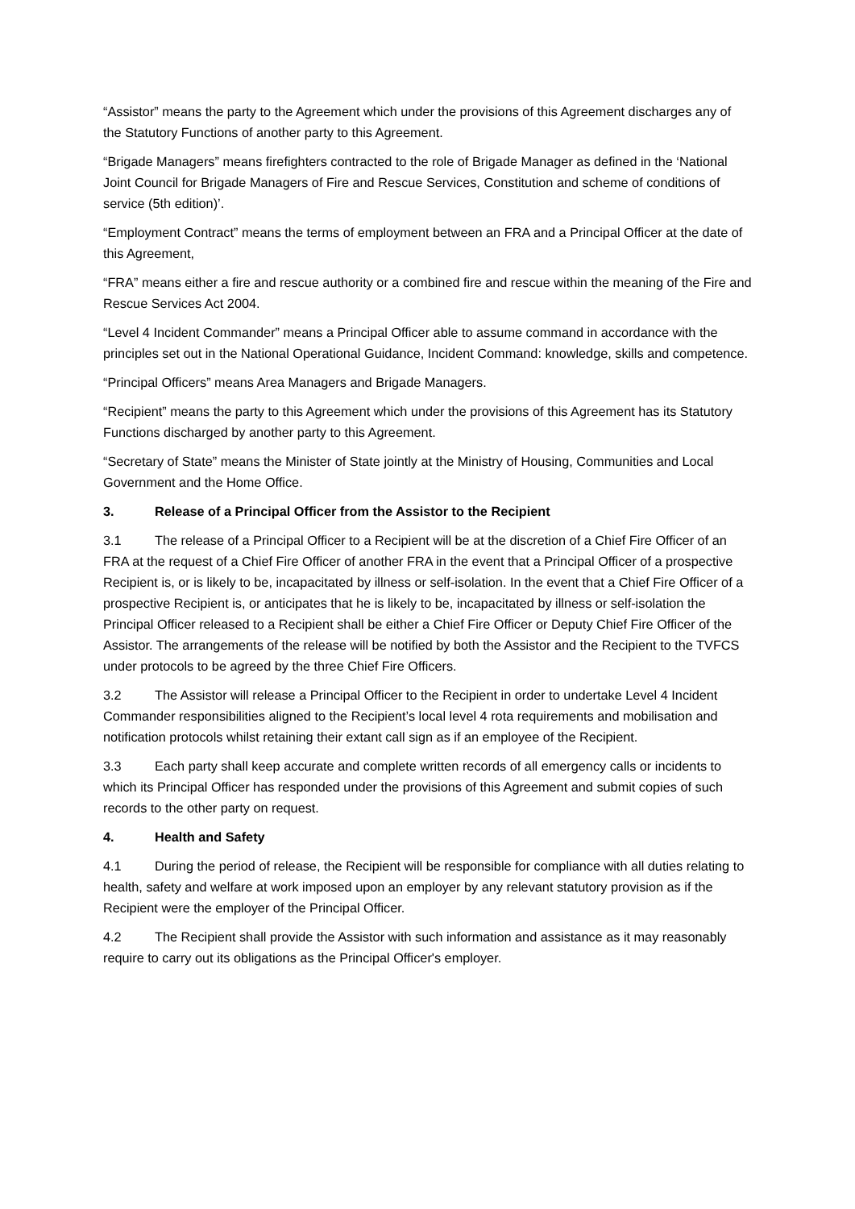“Assistor” means the party to the Agreement which under the provisions of this Agreement discharges any of the Statutory Functions of another party to this Agreement.
“Brigade Managers” means firefighters contracted to the role of Brigade Manager as defined in the ‘National Joint Council for Brigade Managers of Fire and Rescue Services, Constitution and scheme of conditions of service (5th edition)’.
“Employment Contract” means the terms of employment between an FRA and a Principal Officer at the date of this Agreement,
“FRA” means either a fire and rescue authority or a combined fire and rescue within the meaning of the Fire and Rescue Services Act 2004.
“Level 4 Incident Commander” means a Principal Officer able to assume command in accordance with the principles set out in the National Operational Guidance, Incident Command: knowledge, skills and competence.
“Principal Officers” means Area Managers and Brigade Managers.
“Recipient” means the party to this Agreement which under the provisions of this Agreement has its Statutory Functions discharged by another party to this Agreement.
“Secretary of State” means the Minister of State jointly at the Ministry of Housing, Communities and Local Government and the Home Office.
3. Release of a Principal Officer from the Assistor to the Recipient
3.1 The release of a Principal Officer to a Recipient will be at the discretion of a Chief Fire Officer of an FRA at the request of a Chief Fire Officer of another FRA in the event that a Principal Officer of a prospective Recipient is, or is likely to be, incapacitated by illness or self-isolation. In the event that a Chief Fire Officer of a prospective Recipient is, or anticipates that he is likely to be, incapacitated by illness or self-isolation the Principal Officer released to a Recipient shall be either a Chief Fire Officer or Deputy Chief Fire Officer of the Assistor. The arrangements of the release will be notified by both the Assistor and the Recipient to the TVFCS under protocols to be agreed by the three Chief Fire Officers.
3.2 The Assistor will release a Principal Officer to the Recipient in order to undertake Level 4 Incident Commander responsibilities aligned to the Recipient’s local level 4 rota requirements and mobilisation and notification protocols whilst retaining their extant call sign as if an employee of the Recipient.
3.3 Each party shall keep accurate and complete written records of all emergency calls or incidents to which its Principal Officer has responded under the provisions of this Agreement and submit copies of such records to the other party on request.
4. Health and Safety
4.1 During the period of release, the Recipient will be responsible for compliance with all duties relating to health, safety and welfare at work imposed upon an employer by any relevant statutory provision as if the Recipient were the employer of the Principal Officer.
4.2 The Recipient shall provide the Assistor with such information and assistance as it may reasonably require to carry out its obligations as the Principal Officer's employer.